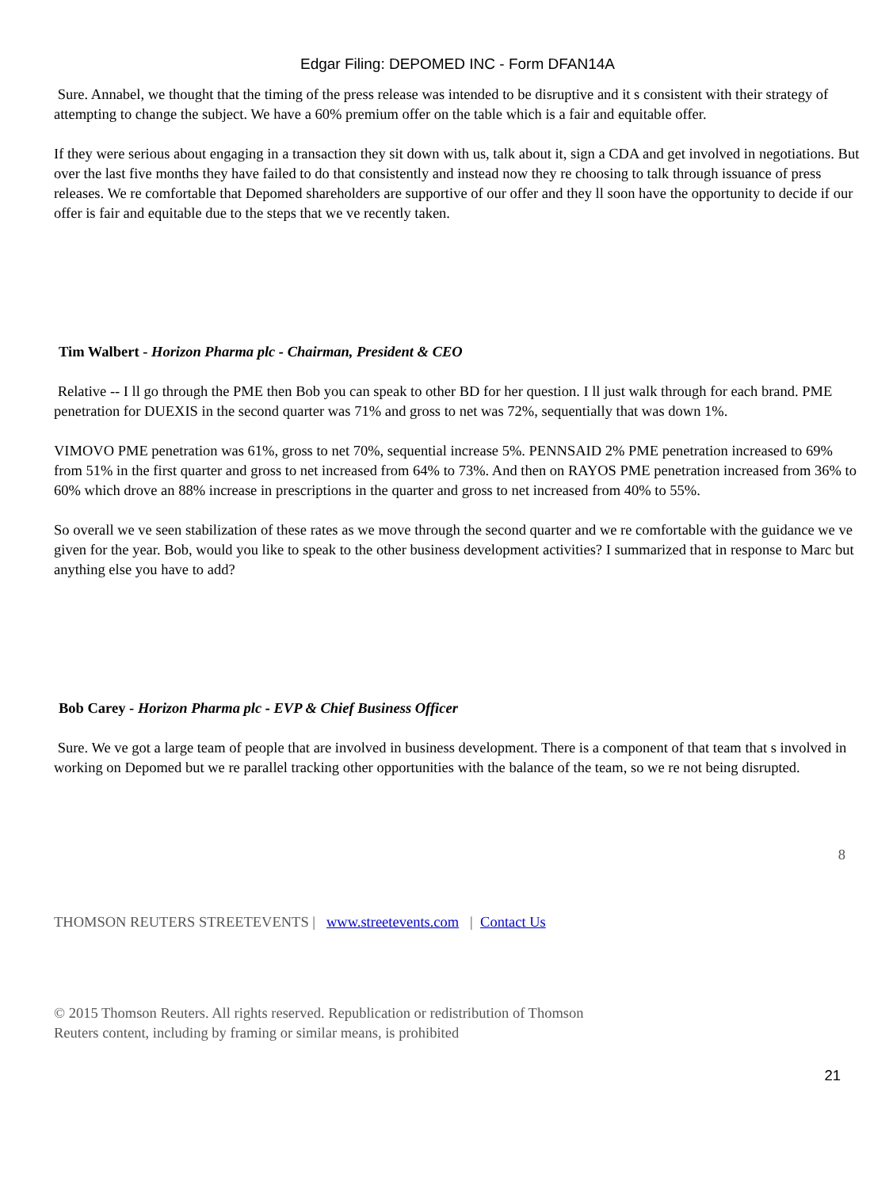Edgar Filing: DEPOMED INC - Form DFAN14A
Sure. Annabel, we thought that the timing of the press release was intended to be disruptive and it s consistent with their strategy of attempting to change the subject. We have a 60% premium offer on the table which is a fair and equitable offer.
If they were serious about engaging in a transaction they sit down with us, talk about it, sign a CDA and get involved in negotiations. But over the last five months they have failed to do that consistently and instead now they re choosing to talk through issuance of press releases. We re comfortable that Depomed shareholders are supportive of our offer and they ll soon have the opportunity to decide if our offer is fair and equitable due to the steps that we ve recently taken.
Tim Walbert - Horizon Pharma plc - Chairman, President & CEO
Relative -- I ll go through the PME then Bob you can speak to other BD for her question. I ll just walk through for each brand. PME penetration for DUEXIS in the second quarter was 71% and gross to net was 72%, sequentially that was down 1%.
VIMOVO PME penetration was 61%, gross to net 70%, sequential increase 5%. PENNSAID 2% PME penetration increased to 69% from 51% in the first quarter and gross to net increased from 64% to 73%. And then on RAYOS PME penetration increased from 36% to 60% which drove an 88% increase in prescriptions in the quarter and gross to net increased from 40% to 55%.
So overall we ve seen stabilization of these rates as we move through the second quarter and we re comfortable with the guidance we ve given for the year. Bob, would you like to speak to the other business development activities? I summarized that in response to Marc but anything else you have to add?
Bob Carey - Horizon Pharma plc - EVP & Chief Business Officer
Sure. We ve got a large team of people that are involved in business development. There is a component of that team that s involved in working on Depomed but we re parallel tracking other opportunities with the balance of the team, so we re not being disrupted.
8
THOMSON REUTERS STREETEVENTS | www.streetevents.com | Contact Us
© 2015 Thomson Reuters. All rights reserved. Republication or redistribution of Thomson Reuters content, including by framing or similar means, is prohibited
21